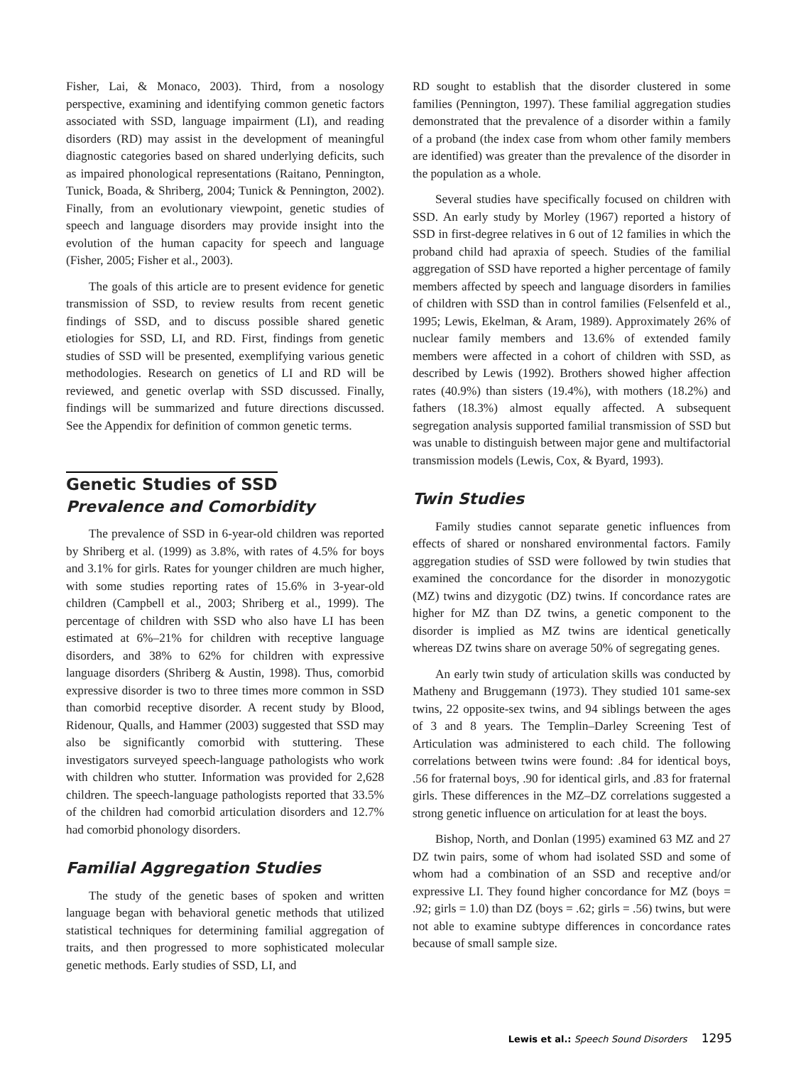Fisher, Lai, & Monaco, 2003). Third, from a nosology perspective, examining and identifying common genetic factors associated with SSD, language impairment (LI), and reading disorders (RD) may assist in the development of meaningful diagnostic categories based on shared underlying deficits, such as impaired phonological representations (Raitano, Pennington, Tunick, Boada, & Shriberg, 2004; Tunick & Pennington, 2002). Finally, from an evolutionary viewpoint, genetic studies of speech and language disorders may provide insight into the evolution of the human capacity for speech and language (Fisher, 2005; Fisher et al., 2003).
The goals of this article are to present evidence for genetic transmission of SSD, to review results from recent genetic findings of SSD, and to discuss possible shared genetic etiologies for SSD, LI, and RD. First, findings from genetic studies of SSD will be presented, exemplifying various genetic methodologies. Research on genetics of LI and RD will be reviewed, and genetic overlap with SSD discussed. Finally, findings will be summarized and future directions discussed. See the Appendix for definition of common genetic terms.
Genetic Studies of SSD
Prevalence and Comorbidity
The prevalence of SSD in 6-year-old children was reported by Shriberg et al. (1999) as 3.8%, with rates of 4.5% for boys and 3.1% for girls. Rates for younger children are much higher, with some studies reporting rates of 15.6% in 3-year-old children (Campbell et al., 2003; Shriberg et al., 1999). The percentage of children with SSD who also have LI has been estimated at 6%–21% for children with receptive language disorders, and 38% to 62% for children with expressive language disorders (Shriberg & Austin, 1998). Thus, comorbid expressive disorder is two to three times more common in SSD than comorbid receptive disorder. A recent study by Blood, Ridenour, Qualls, and Hammer (2003) suggested that SSD may also be significantly comorbid with stuttering. These investigators surveyed speech-language pathologists who work with children who stutter. Information was provided for 2,628 children. The speech-language pathologists reported that 33.5% of the children had comorbid articulation disorders and 12.7% had comorbid phonology disorders.
Familial Aggregation Studies
The study of the genetic bases of spoken and written language began with behavioral genetic methods that utilized statistical techniques for determining familial aggregation of traits, and then progressed to more sophisticated molecular genetic methods. Early studies of SSD, LI, and
RD sought to establish that the disorder clustered in some families (Pennington, 1997). These familial aggregation studies demonstrated that the prevalence of a disorder within a family of a proband (the index case from whom other family members are identified) was greater than the prevalence of the disorder in the population as a whole.
Several studies have specifically focused on children with SSD. An early study by Morley (1967) reported a history of SSD in first-degree relatives in 6 out of 12 families in which the proband child had apraxia of speech. Studies of the familial aggregation of SSD have reported a higher percentage of family members affected by speech and language disorders in families of children with SSD than in control families (Felsenfeld et al., 1995; Lewis, Ekelman, & Aram, 1989). Approximately 26% of nuclear family members and 13.6% of extended family members were affected in a cohort of children with SSD, as described by Lewis (1992). Brothers showed higher affection rates (40.9%) than sisters (19.4%), with mothers (18.2%) and fathers (18.3%) almost equally affected. A subsequent segregation analysis supported familial transmission of SSD but was unable to distinguish between major gene and multifactorial transmission models (Lewis, Cox, & Byard, 1993).
Twin Studies
Family studies cannot separate genetic influences from effects of shared or nonshared environmental factors. Family aggregation studies of SSD were followed by twin studies that examined the concordance for the disorder in monozygotic (MZ) twins and dizygotic (DZ) twins. If concordance rates are higher for MZ than DZ twins, a genetic component to the disorder is implied as MZ twins are identical genetically whereas DZ twins share on average 50% of segregating genes.
An early twin study of articulation skills was conducted by Matheny and Bruggemann (1973). They studied 101 same-sex twins, 22 opposite-sex twins, and 94 siblings between the ages of 3 and 8 years. The Templin–Darley Screening Test of Articulation was administered to each child. The following correlations between twins were found: .84 for identical boys, .56 for fraternal boys, .90 for identical girls, and .83 for fraternal girls. These differences in the MZ–DZ correlations suggested a strong genetic influence on articulation for at least the boys.
Bishop, North, and Donlan (1995) examined 63 MZ and 27 DZ twin pairs, some of whom had isolated SSD and some of whom had a combination of an SSD and receptive and/or expressive LI. They found higher concordance for MZ (boys = .92; girls = 1.0) than DZ (boys = .62; girls = .56) twins, but were not able to examine subtype differences in concordance rates because of small sample size.
Lewis et al.: Speech Sound Disorders 1295